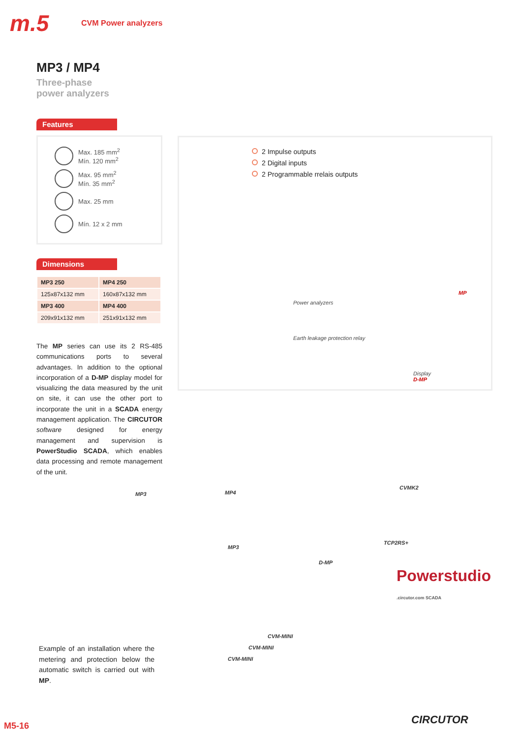m.5
CVM Power analyzers
MP3 / MP4
Three-phase
power analyzers
Features
Max. 185 mm<sup>2</sup>
Mín. 120 mm<sup>2</sup>
Max. 95 mm<sup>2</sup>
Mín. 35 mm<sup>2</sup>
Max. 25 mm
Mín. 12 x 2 mm
Dimensions
| MP3 250 | MP4 250 |
| 125x87x132 mm | 160x87x132 mm |
| MP3 400 | MP4 400 |
| 209x91x132 mm | 251x91x132 mm |
The MP series can use its 2 RS-485 communications ports to several advantages. In addition to the optional incorporation of a D-MP display model for visualizing the data measured by the unit on site, it can use the other port to incorporate the unit in a SCADA energy management application. The CIRCUTOR software designed for energy management and supervision is PowerStudio SCADA, which enables data processing and remote management of the unit.
2 Impulse outputs
2 Digital inputs
2 Programmable rrelais outputs
Power analyzers
MP
Earth leakage protection relay
Display
D-MP
MP3 MP4
CVMK2
MP3
TCP2RS+
D-MP
CVM-MINI
CVM-MINI
CVM-MINI
Powerstudio .circutor.com SCADA
Example of an installation where the metering and protection below the automatic switch is carried out with MP.
M5-16 CIRCUTOR